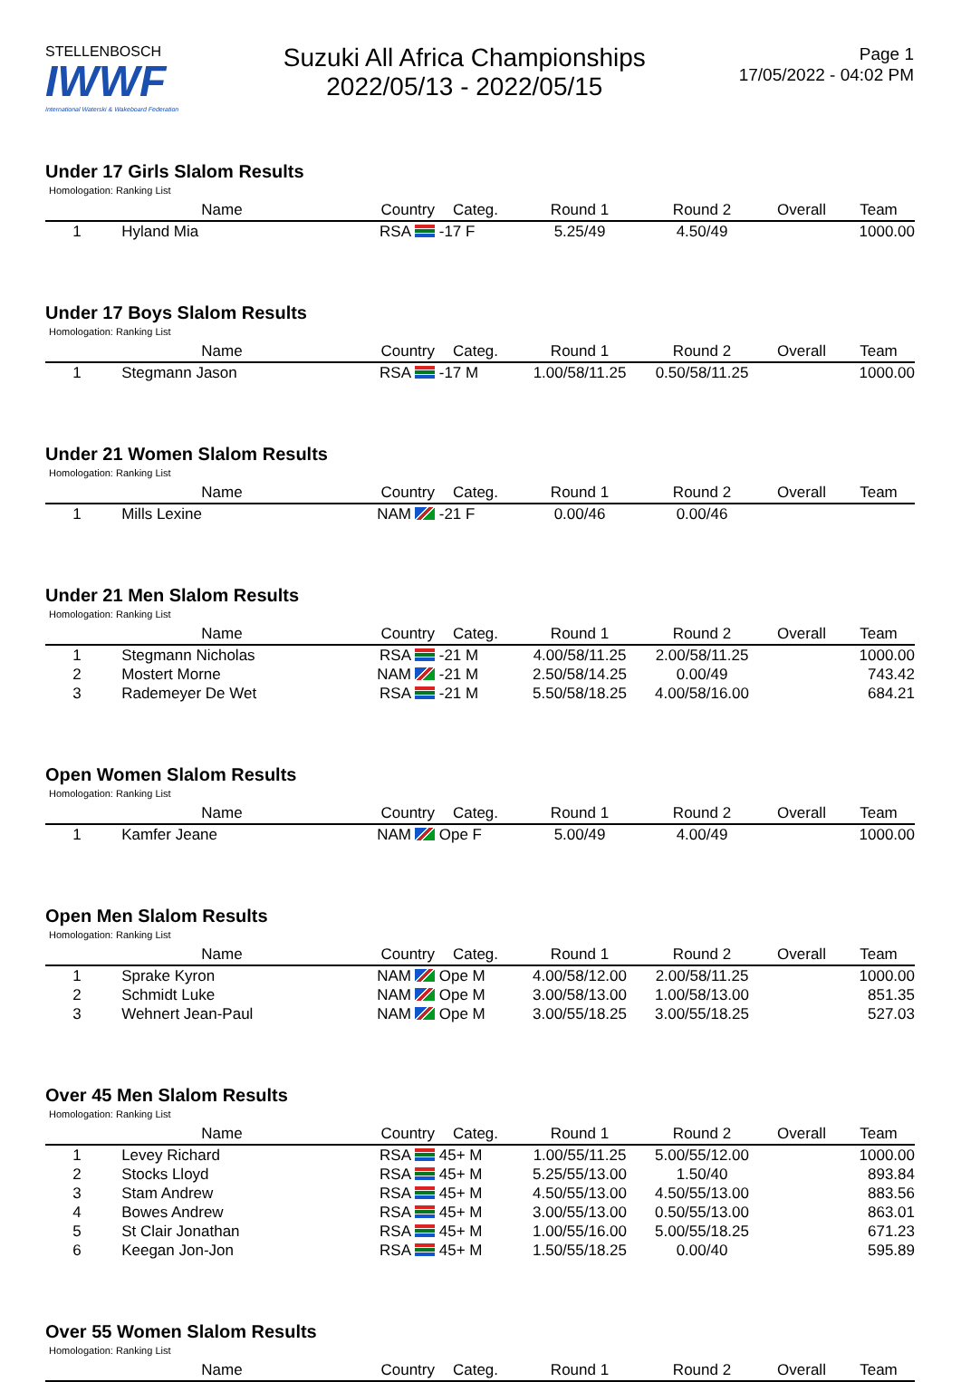STELLENBOSCH
IWWF
International Waterski & Wakeboard Federation
Suzuki All Africa Championships
2022/05/13 - 2022/05/15
Page 1
17/05/2022 - 04:02 PM
Under 17 Girls Slalom Results
Homologation: Ranking List
| | Name | Country | Categ. | Round 1 | Round 2 | Overall | Team |
| --- | --- | --- | --- | --- | --- | --- | --- |
| 1 | Hyland Mia | RSA | -17 F | 5.25/49 | 4.50/49 | | 1000.00 |
Under 17 Boys Slalom Results
Homologation: Ranking List
| | Name | Country | Categ. | Round 1 | Round 2 | Overall | Team |
| --- | --- | --- | --- | --- | --- | --- | --- |
| 1 | Stegmann Jason | RSA | -17 M | 1.00/58/11.25 | 0.50/58/11.25 | | 1000.00 |
Under 21 Women Slalom Results
Homologation: Ranking List
| | Name | Country | Categ. | Round 1 | Round 2 | Overall | Team |
| --- | --- | --- | --- | --- | --- | --- | --- |
| 1 | Mills Lexine | NAM | -21 F | 0.00/46 | 0.00/46 | | |
Under 21 Men Slalom Results
Homologation: Ranking List
| | Name | Country | Categ. | Round 1 | Round 2 | Overall | Team |
| --- | --- | --- | --- | --- | --- | --- | --- |
| 1 | Stegmann Nicholas | RSA | -21 M | 4.00/58/11.25 | 2.00/58/11.25 | | 1000.00 |
| 2 | Mostert Morne | NAM | -21 M | 2.50/58/14.25 | 0.00/49 | | 743.42 |
| 3 | Rademeyer De Wet | RSA | -21 M | 5.50/58/18.25 | 4.00/58/16.00 | | 684.21 |
Open Women Slalom Results
Homologation: Ranking List
| | Name | Country | Categ. | Round 1 | Round 2 | Overall | Team |
| --- | --- | --- | --- | --- | --- | --- | --- |
| 1 | Kamfer Jeane | NAM | Ope F | 5.00/49 | 4.00/49 | | 1000.00 |
Open Men Slalom Results
Homologation: Ranking List
| | Name | Country | Categ. | Round 1 | Round 2 | Overall | Team |
| --- | --- | --- | --- | --- | --- | --- | --- |
| 1 | Sprake Kyron | NAM | Ope M | 4.00/58/12.00 | 2.00/58/11.25 | | 1000.00 |
| 2 | Schmidt Luke | NAM | Ope M | 3.00/58/13.00 | 1.00/58/13.00 | | 851.35 |
| 3 | Wehnert Jean-Paul | NAM | Ope M | 3.00/55/18.25 | 3.00/55/18.25 | | 527.03 |
Over 45 Men Slalom Results
Homologation: Ranking List
| | Name | Country | Categ. | Round 1 | Round 2 | Overall | Team |
| --- | --- | --- | --- | --- | --- | --- | --- |
| 1 | Levey Richard | RSA | 45+ M | 1.00/55/11.25 | 5.00/55/12.00 | | 1000.00 |
| 2 | Stocks Lloyd | RSA | 45+ M | 5.25/55/13.00 | 1.50/40 | | 893.84 |
| 3 | Stam Andrew | RSA | 45+ M | 4.50/55/13.00 | 4.50/55/13.00 | | 883.56 |
| 4 | Bowes Andrew | RSA | 45+ M | 3.00/55/13.00 | 0.50/55/13.00 | | 863.01 |
| 5 | St Clair Jonathan | RSA | 45+ M | 1.00/55/16.00 | 5.00/55/18.25 | | 671.23 |
| 6 | Keegan Jon-Jon | RSA | 45+ M | 1.50/55/18.25 | 0.00/40 | | 595.89 |
Over 55 Women Slalom Results
Homologation: Ranking List
| | Name | Country | Categ. | Round 1 | Round 2 | Overall | Team |
| --- | --- | --- | --- | --- | --- | --- | --- |